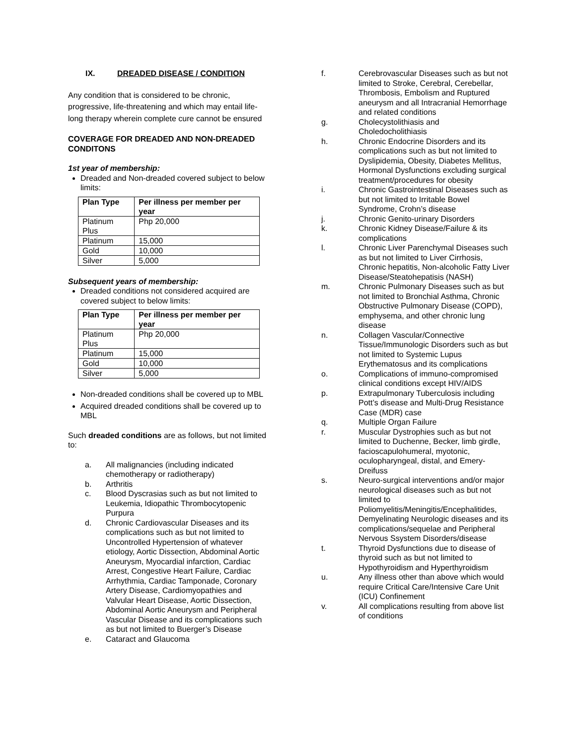IX. DREADED DISEASE / CONDITION
Any condition that is considered to be chronic, progressive, life-threatening and which may entail life-long therapy wherein complete cure cannot be ensured
COVERAGE FOR DREADED AND NON-DREADED CONDITONS
1st year of membership:
Dreaded and Non-dreaded covered subject to below limits:
| Plan Type | Per illness per member per year |
| --- | --- |
| Platinum Plus | Php 20,000 |
| Platinum | 15,000 |
| Gold | 10,000 |
| Silver | 5,000 |
Subsequent years of membership:
Dreaded conditions not considered acquired are covered subject to below limits:
| Plan Type | Per illness per member per year |
| --- | --- |
| Platinum Plus | Php 20,000 |
| Platinum | 15,000 |
| Gold | 10,000 |
| Silver | 5,000 |
Non-dreaded conditions shall be covered up to MBL
Acquired dreaded conditions shall be covered up to MBL
Such dreaded conditions are as follows, but not limited to:
a. All malignancies (including indicated chemotherapy or radiotherapy)
b. Arthritis
c. Blood Dyscrasias such as but not limited to Leukemia, Idiopathic Thrombocytopenic Purpura
d. Chronic Cardiovascular Diseases and its complications such as but not limited to Uncontrolled Hypertension of whatever etiology, Aortic Dissection, Abdominal Aortic Aneurysm, Myocardial infarction, Cardiac Arrest, Congestive Heart Failure, Cardiac Arrhythmia, Cardiac Tamponade, Coronary Artery Disease, Cardiomyopathies and Valvular Heart Disease, Aortic Dissection, Abdominal Aortic Aneurysm and Peripheral Vascular Disease and its complications such as but not limited to Buerger’s Disease
e. Cataract and Glaucoma
f. Cerebrovascular Diseases such as but not limited to Stroke, Cerebral, Cerebellar, Thrombosis, Embolism and Ruptured aneurysm and all Intracranial Hemorrhage and related conditions
g. Cholecystolithiasis and Choledocholithiasis
h. Chronic Endocrine Disorders and its complications such as but not limited to Dyslipidemia, Obesity, Diabetes Mellitus, Hormonal Dysfunctions excluding surgical treatment/procedures for obesity
i. Chronic Gastrointestinal Diseases such as but not limited to Irritable Bowel Syndrome, Crohn’s disease
j. Chronic Genito-urinary Disorders
k. Chronic Kidney Disease/Failure & its complications
l. Chronic Liver Parenchymal Diseases such as but not limited to Liver Cirrhosis, Chronic hepatitis, Non-alcoholic Fatty Liver Disease/Steatohepatisis (NASH)
m. Chronic Pulmonary Diseases such as but not limited to Bronchial Asthma, Chronic Obstructive Pulmonary Disease (COPD), emphysema, and other chronic lung disease
n. Collagen Vascular/Connective Tissue/Immunologic Disorders such as but not limited to Systemic Lupus Erythematosus and its complications
o. Complications of immuno-compromised clinical conditions except HIV/AIDS
p. Extrapulmonary Tuberculosis including Pott’s disease and Multi-Drug Resistance Case (MDR) case
q. Multiple Organ Failure
r. Muscular Dystrophies such as but not limited to Duchenne, Becker, limb girdle, facioscapulohumeral, myotonic, oculopharyngeal, distal, and Emery-Dreifuss
s. Neuro-surgical interventions and/or major neurological diseases such as but not limited to Poliomyelitis/Meningitis/Encephalitides, Demyelinating Neurologic diseases and its complications/sequelae and Peripheral Nervous Ssystem Disorders/disease
t. Thyroid Dysfunctions due to disease of thyroid such as but not limited to Hypothyroidism and Hyperthyroidism
u. Any illness other than above which would require Critical Care/Intensive Care Unit (ICU) Confinement
v. All complications resulting from above list of conditions